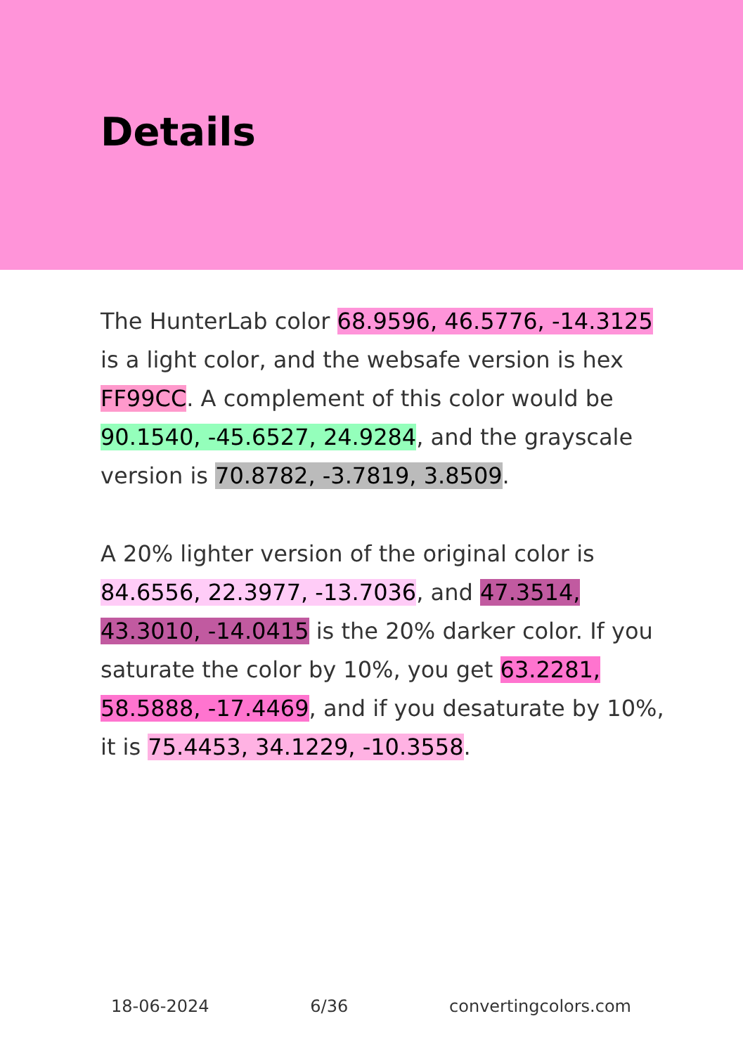Details
The HunterLab color 68.9596, 46.5776, -14.3125 is a light color, and the websafe version is hex FF99CC. A complement of this color would be 90.1540, -45.6527, 24.9284, and the grayscale version is 70.8782, -3.7819, 3.8509.
A 20% lighter version of the original color is 84.6556, 22.3977, -13.7036, and 47.3514, 43.3010, -14.0415 is the 20% darker color. If you saturate the color by 10%, you get 63.2281, 58.5888, -17.4469, and if you desaturate by 10%, it is 75.4453, 34.1229, -10.3558.
18-06-2024 6/36 convertingcolors.com